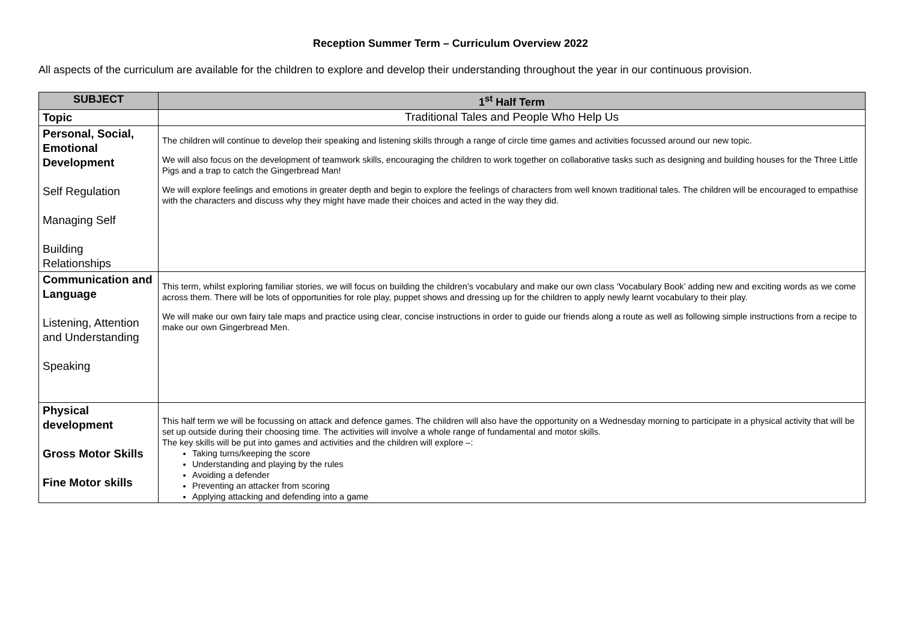Reception Summer Term – Curriculum Overview 2022
All aspects of the curriculum are available for the children to explore and develop their understanding throughout the year in our continuous provision.
| SUBJECT | 1<sup>st</sup> Half Term |
| --- | --- |
| Topic | Traditional Tales and People Who Help Us |
| Personal, Social, Emotional Development Self Regulation Managing Self Building Relationships | The children will continue to develop their speaking and listening skills through a range of circle time games and activities focussed around our new topic. We will also focus on the development of teamwork skills, encouraging the children to work together on collaborative tasks such as designing and building houses for the Three Little Pigs and a trap to catch the Gingerbread Man! We will explore feelings and emotions in greater depth and begin to explore the feelings of characters from well known traditional tales. The children will be encouraged to empathise with the characters and discuss why they might have made their choices and acted in the way they did. |
| Communication and Language Listening, Attention and Understanding Speaking | This term, whilst exploring familiar stories, we will focus on building the children’s vocabulary and make our own class ‘Vocabulary Book’ adding new and exciting words as we come across them. There will be lots of opportunities for role play, puppet shows and dressing up for the children to apply newly learnt vocabulary to their play. We will make our own fairy tale maps and practice using clear, concise instructions in order to guide our friends along a route as well as following simple instructions from a recipe to make our own Gingerbread Men. |
| Physical development Gross Motor Skills Fine Motor skills | This half term we will be focussing on attack and defence games. The children will also have the opportunity on a Wednesday morning to participate in a physical activity that will be set up outside during their choosing time. The activities will involve a whole range of fundamental and motor skills. The key skills will be put into games and activities and the children will explore –: Taking turns/keeping the score Understanding and playing by the rules Avoiding a defender Preventing an attacker from scoring Applying attacking and defending into a game |